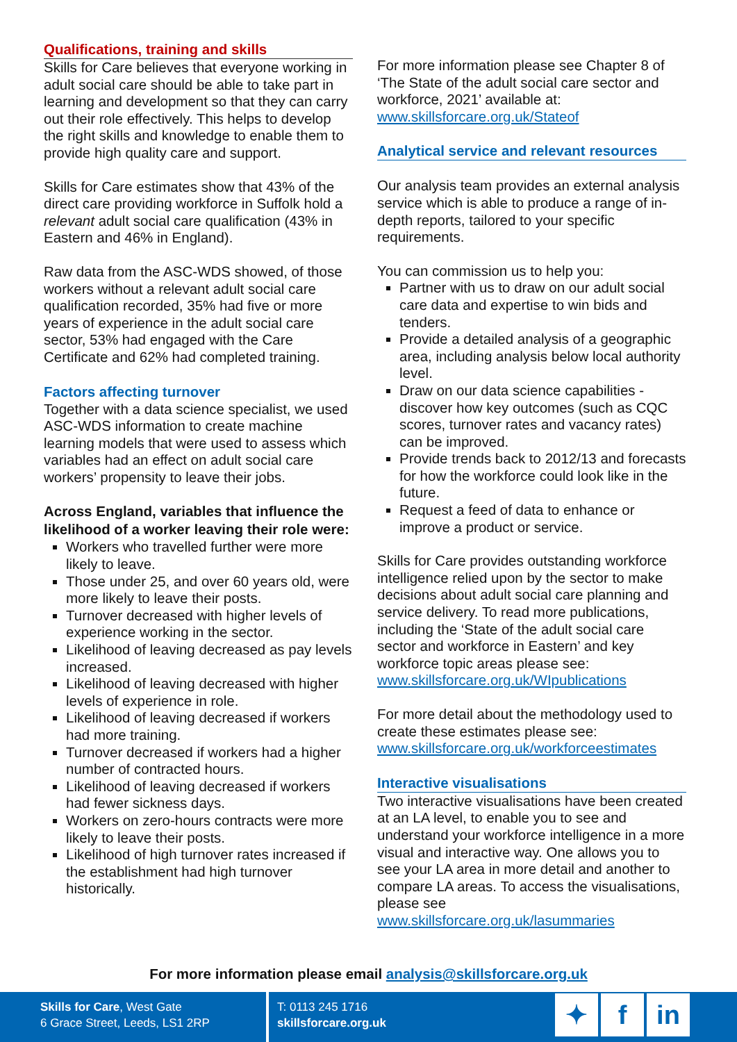Qualifications, training and skills
Skills for Care believes that everyone working in adult social care should be able to take part in learning and development so that they can carry out their role effectively. This helps to develop the right skills and knowledge to enable them to provide high quality care and support.
Skills for Care estimates show that 43% of the direct care providing workforce in Suffolk hold a relevant adult social care qualification (43% in Eastern and 46% in England).
Raw data from the ASC-WDS showed, of those workers without a relevant adult social care qualification recorded, 35% had five or more years of experience in the adult social care sector, 53% had engaged with the Care Certificate and 62% had completed training.
Factors affecting turnover
Together with a data science specialist, we used ASC-WDS information to create machine learning models that were used to assess which variables had an effect on adult social care workers’ propensity to leave their jobs.
Across England, variables that influence the likelihood of a worker leaving their role were:
Workers who travelled further were more likely to leave.
Those under 25, and over 60 years old, were more likely to leave their posts.
Turnover decreased with higher levels of experience working in the sector.
Likelihood of leaving decreased as pay levels increased.
Likelihood of leaving decreased with higher levels of experience in role.
Likelihood of leaving decreased if workers had more training.
Turnover decreased if workers had a higher number of contracted hours.
Likelihood of leaving decreased if workers had fewer sickness days.
Workers on zero-hours contracts were more likely to leave their posts.
Likelihood of high turnover rates increased if the establishment had high turnover historically.
For more information please see Chapter 8 of ‘The State of the adult social care sector and workforce, 2021’ available at: www.skillsforcare.org.uk/Stateof
Analytical service and relevant resources
Our analysis team provides an external analysis service which is able to produce a range of in-depth reports, tailored to your specific requirements.
You can commission us to help you:
Partner with us to draw on our adult social care data and expertise to win bids and tenders.
Provide a detailed analysis of a geographic area, including analysis below local authority level.
Draw on our data science capabilities - discover how key outcomes (such as CQC scores, turnover rates and vacancy rates) can be improved.
Provide trends back to 2012/13 and forecasts for how the workforce could look like in the future.
Request a feed of data to enhance or improve a product or service.
Skills for Care provides outstanding workforce intelligence relied upon by the sector to make decisions about adult social care planning and service delivery. To read more publications, including the ‘State of the adult social care sector and workforce in Eastern’ and key workforce topic areas please see: www.skillsforcare.org.uk/WIpublications
For more detail about the methodology used to create these estimates please see: www.skillsforcare.org.uk/workforceestimates
Interactive visualisations
Two interactive visualisations have been created at an LA level, to enable you to see and understand your workforce intelligence in a more visual and interactive way. One allows you to see your LA area in more detail and another to compare LA areas. To access the visualisations, please see www.skillsforcare.org.uk/lasummaries
For more information please email analysis@skillsforcare.org.uk
Skills for Care, West Gate
6 Grace Street, Leeds, LS1 2RP
T: 0113 245 1716
skillsforcare.org.uk
✦ f in